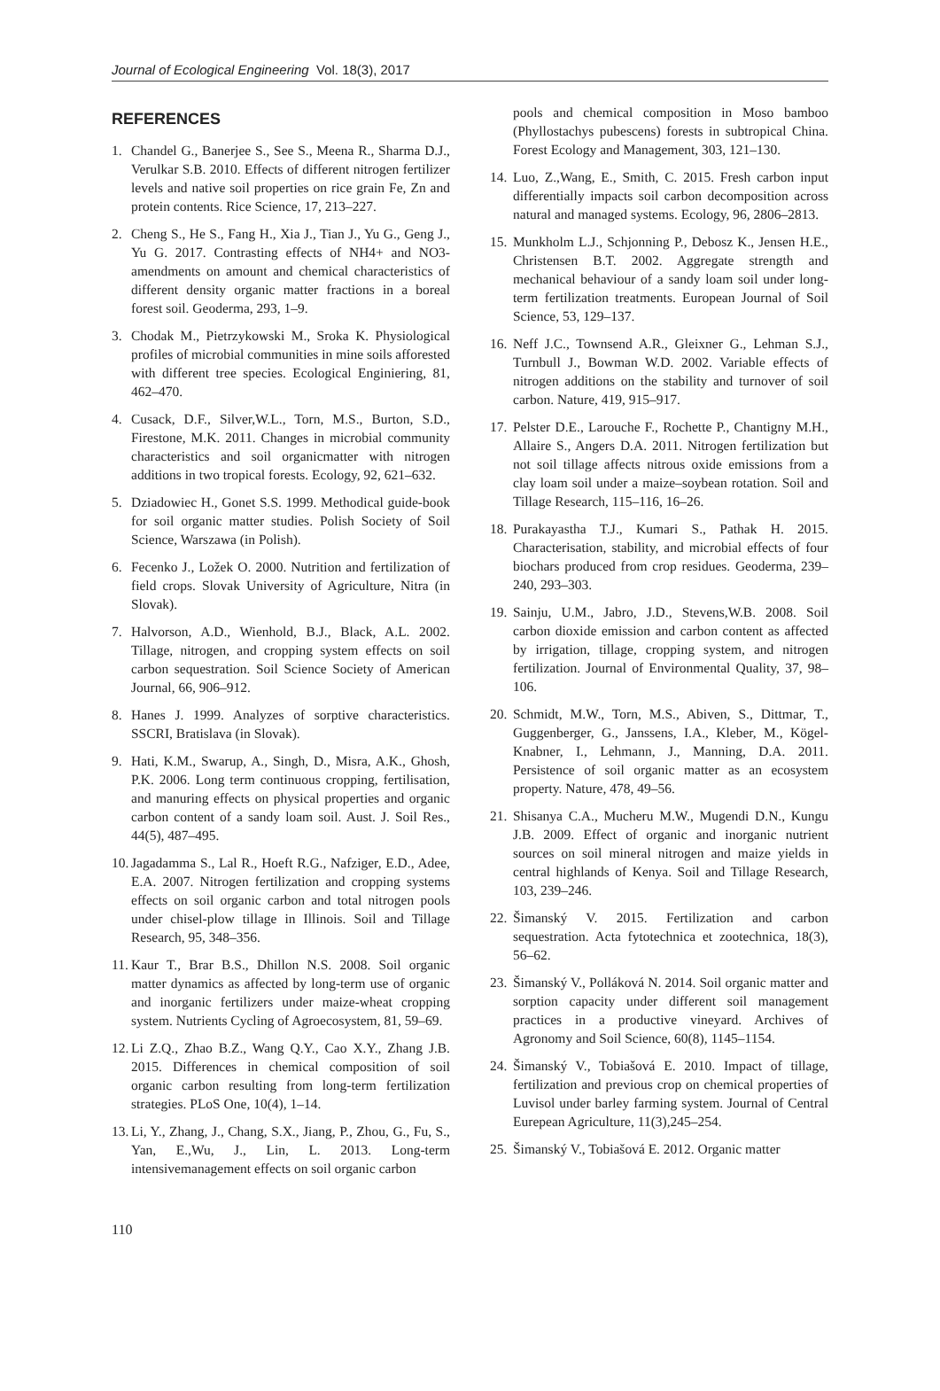Journal of Ecological Engineering Vol. 18(3), 2017
REFERENCES
1. Chandel G., Banerjee S., See S., Meena R., Sharma D.J., Verulkar S.B. 2010. Effects of different nitrogen fertilizer levels and native soil properties on rice grain Fe, Zn and protein contents. Rice Science, 17, 213–227.
2. Cheng S., He S., Fang H., Xia J., Tian J., Yu G., Geng J., Yu G. 2017. Contrasting effects of NH4+ and NO3- amendments on amount and chemical characteristics of different density organic matter fractions in a boreal forest soil. Geoderma, 293, 1–9.
3. Chodak M., Pietrzykowski M., Sroka K. Physiological profiles of microbial communities in mine soils afforested with different tree species. Ecological Enginiering, 81, 462–470.
4. Cusack, D.F., Silver,W.L., Torn, M.S., Burton, S.D., Firestone, M.K. 2011. Changes in microbial community characteristics and soil organicmatter with nitrogen additions in two tropical forests. Ecology, 92, 621–632.
5. Dziadowiec H., Gonet S.S. 1999. Methodical guide-book for soil organic matter studies. Polish Society of Soil Science, Warszawa (in Polish).
6. Fecenko J., Ložek O. 2000. Nutrition and fertilization of field crops. Slovak University of Agriculture, Nitra (in Slovak).
7. Halvorson, A.D., Wienhold, B.J., Black, A.L. 2002. Tillage, nitrogen, and cropping system effects on soil carbon sequestration. Soil Science Society of American Journal, 66, 906–912.
8. Hanes J. 1999. Analyzes of sorptive characteristics. SSCRI, Bratislava (in Slovak).
9. Hati, K.M., Swarup, A., Singh, D., Misra, A.K., Ghosh, P.K. 2006. Long term continuous cropping, fertilisation, and manuring effects on physical properties and organic carbon content of a sandy loam soil. Aust. J. Soil Res., 44(5), 487–495.
10. Jagadamma S., Lal R., Hoeft R.G., Nafziger, E.D., Adee, E.A. 2007. Nitrogen fertilization and cropping systems effects on soil organic carbon and total nitrogen pools under chisel-plow tillage in Illinois. Soil and Tillage Research, 95, 348–356.
11. Kaur T., Brar B.S., Dhillon N.S. 2008. Soil organic matter dynamics as affected by long-term use of organic and inorganic fertilizers under maize-wheat cropping system. Nutrients Cycling of Agroecosystem, 81, 59–69.
12. Li Z.Q., Zhao B.Z., Wang Q.Y., Cao X.Y., Zhang J.B. 2015. Differences in chemical composition of soil organic carbon resulting from long-term fertilization strategies. PLoS One, 10(4), 1–14.
13. Li, Y., Zhang, J., Chang, S.X., Jiang, P., Zhou, G., Fu, S., Yan, E.,Wu, J., Lin, L. 2013. Long-term intensivemanagement effects on soil organic carbon
pools and chemical composition in Moso bamboo (Phyllostachys pubescens) forests in subtropical China. Forest Ecology and Management, 303, 121–130.
14. Luo, Z.,Wang, E., Smith, C. 2015. Fresh carbon input differentially impacts soil carbon decomposition across natural and managed systems. Ecology, 96, 2806–2813.
15. Munkholm L.J., Schjonning P., Debosz K., Jensen H.E., Christensen B.T. 2002. Aggregate strength and mechanical behaviour of a sandy loam soil under long-term fertilization treatments. European Journal of Soil Science, 53, 129–137.
16. Neff J.C., Townsend A.R., Gleixner G., Lehman S.J., Turnbull J., Bowman W.D. 2002. Variable effects of nitrogen additions on the stability and turnover of soil carbon. Nature, 419, 915–917.
17. Pelster D.E., Larouche F., Rochette P., Chantigny M.H., Allaire S., Angers D.A. 2011. Nitrogen fertilization but not soil tillage affects nitrous oxide emissions from a clay loam soil under a maize–soybean rotation. Soil and Tillage Research, 115–116, 16–26.
18. Purakayastha T.J., Kumari S., Pathak H. 2015. Characterisation, stability, and microbial effects of four biochars produced from crop residues. Geoderma, 239–240, 293–303.
19. Sainju, U.M., Jabro, J.D., Stevens,W.B. 2008. Soil carbon dioxide emission and carbon content as affected by irrigation, tillage, cropping system, and nitrogen fertilization. Journal of Environmental Quality, 37, 98–106.
20. Schmidt, M.W., Torn, M.S., Abiven, S., Dittmar, T., Guggenberger, G., Janssens, I.A., Kleber, M., Kögel-Knabner, I., Lehmann, J., Manning, D.A. 2011. Persistence of soil organic matter as an ecosystem property. Nature, 478, 49–56.
21. Shisanya C.A., Mucheru M.W., Mugendi D.N., Kungu J.B. 2009. Effect of organic and inorganic nutrient sources on soil mineral nitrogen and maize yields in central highlands of Kenya. Soil and Tillage Research, 103, 239–246.
22. Šimanský V. 2015. Fertilization and carbon sequestration. Acta fytotechnica et zootechnica, 18(3), 56–62.
23. Šimanský V., Polláková N. 2014. Soil organic matter and sorption capacity under different soil management practices in a productive vineyard. Archives of Agronomy and Soil Science, 60(8), 1145–1154.
24. Šimanský V., Tobiašová E. 2010. Impact of tillage, fertilization and previous crop on chemical properties of Luvisol under barley farming system. Journal of Central Eurepean Agriculture, 11(3),245–254.
25. Šimanský V., Tobiašová E. 2012. Organic matter
110